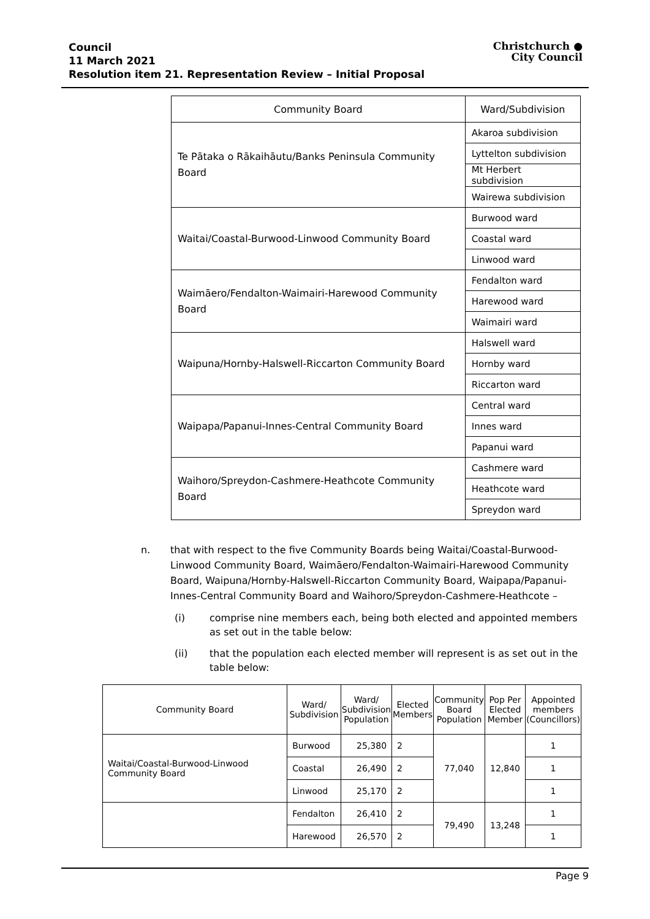Council
11 March 2021
Resolution item 21. Representation Review – Initial Proposal
Christchurch ●
City Council
| Community Board | Ward/Subdivision |
| --- | --- |
| Te Pātaka o Rākaihāutu/Banks Peninsula Community Board | Akaroa subdivision |
| | Lyttelton subdivision |
| | Mt Herbert subdivision |
| | Wairewa subdivision |
| Waitai/Coastal-Burwood-Linwood Community Board | Burwood ward |
| | Coastal ward |
| | Linwood ward |
| Waimāero/Fendalton-Waimairi-Harewood Community Board | Fendalton ward |
| | Harewood ward |
| | Waimairi ward |
| Waipuna/Hornby-Halswell-Riccarton Community Board | Halswell ward |
| | Hornby ward |
| | Riccarton ward |
| Waipapa/Papanui-Innes-Central Community Board | Central ward |
| | Innes ward |
| | Papanui ward |
| Waihoro/Spreydon-Cashmere-Heathcote Community Board | Cashmere ward |
| | Heathcote ward |
| | Spreydon ward |
n. that with respect to the five Community Boards being Waitai/Coastal-Burwood-Linwood Community Board, Waimāero/Fendalton-Waimairi-Harewood Community Board, Waipuna/Hornby-Halswell-Riccarton Community Board, Waipapa/Papanui-Innes-Central Community Board and Waihoro/Spreydon-Cashmere-Heathcote –
(i) comprise nine members each, being both elected and appointed members as set out in the table below:
(ii) that the population each elected member will represent is as set out in the table below:
| Community Board | Ward/ Subdivision | Ward/ Subdivision Population | Elected Members | Community Board Population | Pop Per Elected Member | Appointed members (Councillors) |
| --- | --- | --- | --- | --- | --- | --- |
| Waitai/Coastal-Burwood-Linwood Community Board | Burwood | 25,380 | 2 | 77,040 | 12,840 | 1 |
| | Coastal | 26,490 | 2 | | | 1 |
| | Linwood | 25,170 | 2 | | | 1 |
| | Fendalton | 26,410 | 2 | 79,490 | 13,248 | 1 |
| | Harewood | 26,570 | 2 | | | 1 |
Page 9